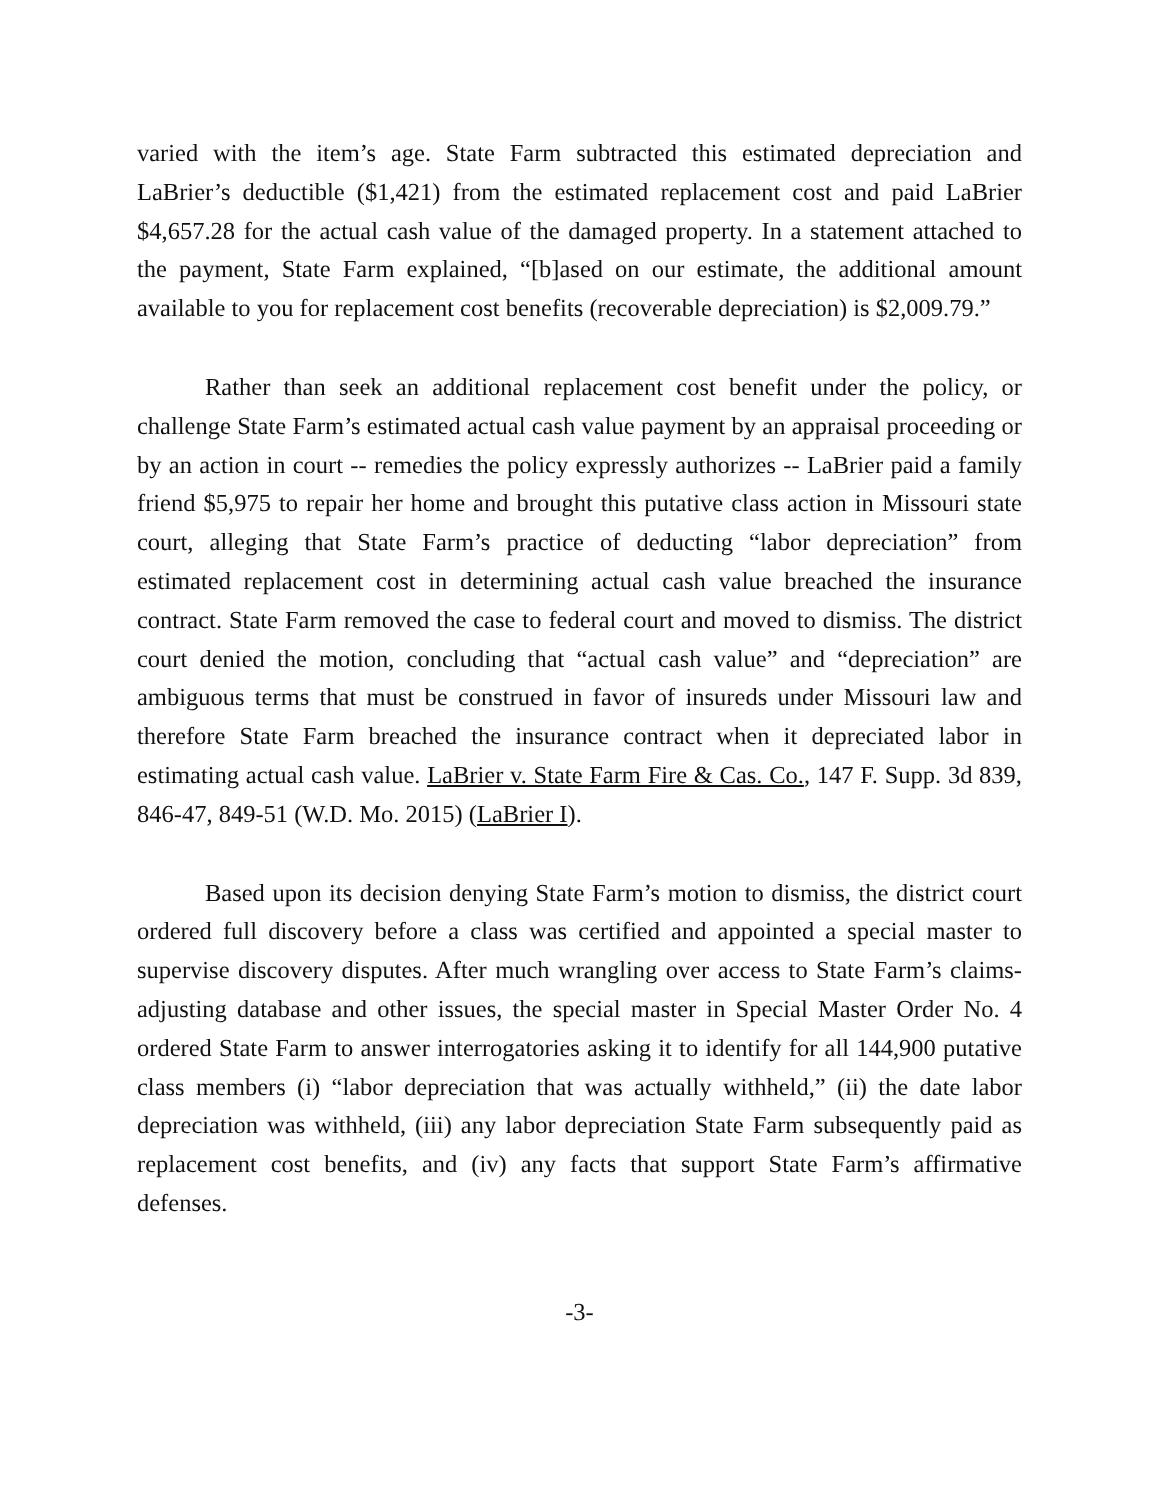varied with the item’s age. State Farm subtracted this estimated depreciation and LaBrier’s deductible ($1,421) from the estimated replacement cost and paid LaBrier $4,657.28 for the actual cash value of the damaged property. In a statement attached to the payment, State Farm explained, “[b]ased on our estimate, the additional amount available to you for replacement cost benefits (recoverable depreciation) is $2,009.79.”
Rather than seek an additional replacement cost benefit under the policy, or challenge State Farm’s estimated actual cash value payment by an appraisal proceeding or by an action in court -- remedies the policy expressly authorizes -- LaBrier paid a family friend $5,975 to repair her home and brought this putative class action in Missouri state court, alleging that State Farm’s practice of deducting “labor depreciation” from estimated replacement cost in determining actual cash value breached the insurance contract. State Farm removed the case to federal court and moved to dismiss. The district court denied the motion, concluding that “actual cash value” and “depreciation” are ambiguous terms that must be construed in favor of insureds under Missouri law and therefore State Farm breached the insurance contract when it depreciated labor in estimating actual cash value. LaBrier v. State Farm Fire & Cas. Co., 147 F. Supp. 3d 839, 846-47, 849-51 (W.D. Mo. 2015) (LaBrier I).
Based upon its decision denying State Farm’s motion to dismiss, the district court ordered full discovery before a class was certified and appointed a special master to supervise discovery disputes. After much wrangling over access to State Farm’s claims-adjusting database and other issues, the special master in Special Master Order No. 4 ordered State Farm to answer interrogatories asking it to identify for all 144,900 putative class members (i) “labor depreciation that was actually withheld,” (ii) the date labor depreciation was withheld, (iii) any labor depreciation State Farm subsequently paid as replacement cost benefits, and (iv) any facts that support State Farm’s affirmative defenses.
-3-